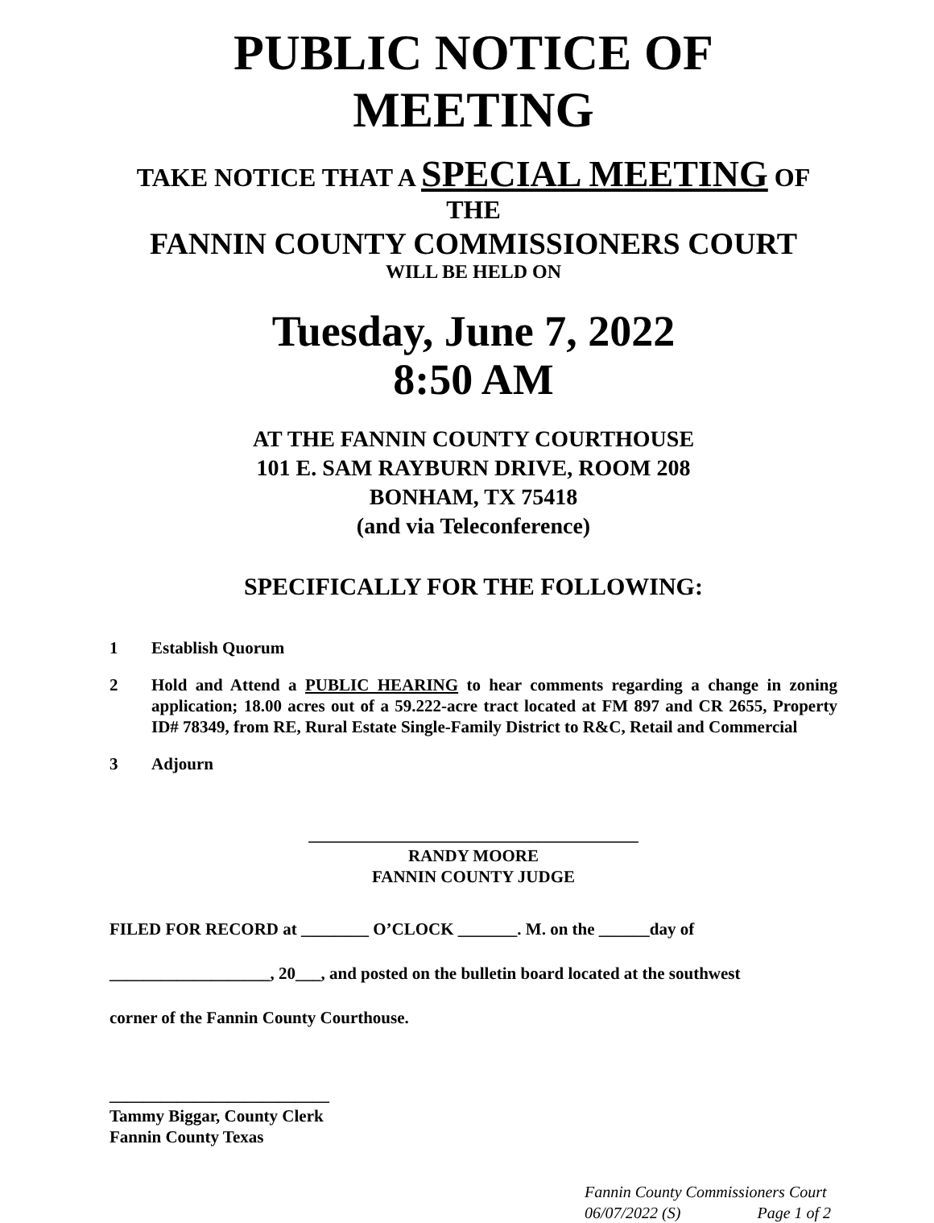PUBLIC NOTICE OF MEETING
TAKE NOTICE THAT A SPECIAL MEETING OF THE
FANNIN COUNTY COMMISSIONERS COURT
WILL BE HELD ON
Tuesday, June 7, 2022
8:50 AM
AT THE FANNIN COUNTY COURTHOUSE
101 E. SAM RAYBURN DRIVE, ROOM 208
BONHAM, TX 75418
(and via Teleconference)
SPECIFICALLY FOR THE FOLLOWING:
1 Establish Quorum
2 Hold and Attend a PUBLIC HEARING to hear comments regarding a change in zoning application; 18.00 acres out of a 59.222-acre tract located at FM 897 and CR 2655, Property ID# 78349, from RE, Rural Estate Single-Family District to R&C, Retail and Commercial
3 Adjourn
_______________________________________
RANDY MOORE
FANNIN COUNTY JUDGE
FILED FOR RECORD at ________ O’CLOCK _______. M. on the ______day of
___________________, 20___, and posted on the bulletin board located at the southwest
corner of the Fannin County Courthouse.
__________________________
Tammy Biggar, County Clerk
Fannin County Texas
Fannin County Commissioners Court
06/07/2022 (S) Page 1 of 2